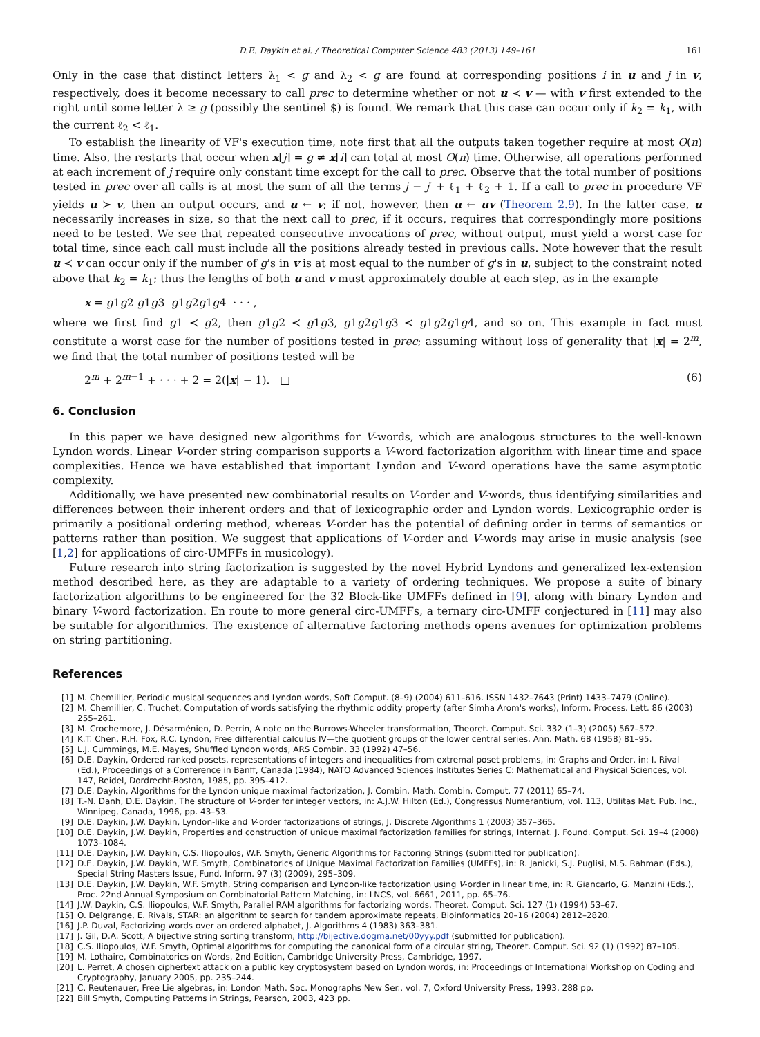D.E. Daykin et al. / Theoretical Computer Science 483 (2013) 149–161 161
Only in the case that distinct letters λ<sub>1</sub> < g and λ<sub>2</sub> < g are found at corresponding positions i in u and j in v, respectively, does it become necessary to call prec to determine whether or not u ≺ v — with v first extended to the right until some letter λ ≥ g (possibly the sentinel $) is found. We remark that this case can occur only if k<sub>2</sub> = k<sub>1</sub>, with the current ℓ<sub>2</sub> < ℓ<sub>1</sub>.
To establish the linearity of VF's execution time, note first that all the outputs taken together require at most O(n) time. Also, the restarts that occur when x[j] = g ≠ x[i] can total at most O(n) time. Otherwise, all operations performed at each increment of j require only constant time except for the call to prec. Observe that the total number of positions tested in prec over all calls is at most the sum of all the terms j − j′ + ℓ<sub>1</sub> + ℓ<sub>2</sub> + 1. If a call to prec in procedure VF yields u ≻ v, then an output occurs, and u ← v; if not, however, then u ← uv (Theorem 2.9). In the latter case, u necessarily increases in size, so that the next call to prec, if it occurs, requires that correspondingly more positions need to be tested. We see that repeated consecutive invocations of prec, without output, must yield a worst case for total time, since each call must include all the positions already tested in previous calls. Note however that the result u ≺ v can occur only if the number of g's in v is at most equal to the number of g's in u, subject to the constraint noted above that k<sub>2</sub> = k<sub>1</sub>; thus the lengths of both u and v must approximately double at each step, as in the example
x = g1g2 g1g3 g1g2g1g4 · · · ,
where we first find g1 ≺ g2, then g1g2 ≺ g1g3, g1g2g1g3 ≺ g1g2g1g4, and so on. This example in fact must constitute a worst case for the number of positions tested in prec; assuming without loss of generality that |x| = 2<sup>m</sup>, we find that the total number of positions tested will be
2<sup>m</sup> + 2<sup>m−1</sup> + · · · + 2 = 2(|x| − 1). □ (6)
6. Conclusion
In this paper we have designed new algorithms for V-words, which are analogous structures to the well-known Lyndon words. Linear V-order string comparison supports a V-word factorization algorithm with linear time and space complexities. Hence we have established that important Lyndon and V-word operations have the same asymptotic complexity.
Additionally, we have presented new combinatorial results on V-order and V-words, thus identifying similarities and differences between their inherent orders and that of lexicographic order and Lyndon words. Lexicographic order is primarily a positional ordering method, whereas V-order has the potential of defining order in terms of semantics or patterns rather than position. We suggest that applications of V-order and V-words may arise in music analysis (see [1,2] for applications of circ-UMFFs in musicology).
Future research into string factorization is suggested by the novel Hybrid Lyndons and generalized lex-extension method described here, as they are adaptable to a variety of ordering techniques. We propose a suite of binary factorization algorithms to be engineered for the 32 Block-like UMFFs defined in [9], along with binary Lyndon and binary V-word factorization. En route to more general circ-UMFFs, a ternary circ-UMFF conjectured in [11] may also be suitable for algorithmics. The existence of alternative factoring methods opens avenues for optimization problems on string partitioning.
References
[1] M. Chemillier, Periodic musical sequences and Lyndon words, Soft Comput. (8–9) (2004) 611–616. ISSN 1432–7643 (Print) 1433–7479 (Online).
[2] M. Chemillier, C. Truchet, Computation of words satisfying the rhythmic oddity property (after Simha Arom's works), Inform. Process. Lett. 86 (2003) 255–261.
[3] M. Crochemore, J. Désarménien, D. Perrin, A note on the Burrows-Wheeler transformation, Theoret. Comput. Sci. 332 (1–3) (2005) 567–572.
[4] K.T. Chen, R.H. Fox, R.C. Lyndon, Free differential calculus IV—the quotient groups of the lower central series, Ann. Math. 68 (1958) 81–95.
[5] L.J. Cummings, M.E. Mayes, Shuffled Lyndon words, ARS Combin. 33 (1992) 47–56.
[6] D.E. Daykin, Ordered ranked posets, representations of integers and inequalities from extremal poset problems, in: Graphs and Order, in: I. Rival (Ed.), Proceedings of a Conference in Banff, Canada (1984), NATO Advanced Sciences Institutes Series C: Mathematical and Physical Sciences, vol. 147, Reidel, Dordrecht-Boston, 1985, pp. 395–412.
[7] D.E. Daykin, Algorithms for the Lyndon unique maximal factorization, J. Combin. Math. Combin. Comput. 77 (2011) 65–74.
[8] T.-N. Danh, D.E. Daykin, The structure of V-order for integer vectors, in: A.J.W. Hilton (Ed.), Congressus Numerantium, vol. 113, Utilitas Mat. Pub. Inc., Winnipeg, Canada, 1996, pp. 43–53.
[9] D.E. Daykin, J.W. Daykin, Lyndon-like and V-order factorizations of strings, J. Discrete Algorithms 1 (2003) 357–365.
[10] D.E. Daykin, J.W. Daykin, Properties and construction of unique maximal factorization families for strings, Internat. J. Found. Comput. Sci. 19–4 (2008) 1073–1084.
[11] D.E. Daykin, J.W. Daykin, C.S. Iliopoulos, W.F. Smyth, Generic Algorithms for Factoring Strings (submitted for publication).
[12] D.E. Daykin, J.W. Daykin, W.F. Smyth, Combinatorics of Unique Maximal Factorization Families (UMFFs), in: R. Janicki, S.J. Puglisi, M.S. Rahman (Eds.), Special String Masters Issue, Fund. Inform. 97 (3) (2009), 295–309.
[13] D.E. Daykin, J.W. Daykin, W.F. Smyth, String comparison and Lyndon-like factorization using V-order in linear time, in: R. Giancarlo, G. Manzini (Eds.), Proc. 22nd Annual Symposium on Combinatorial Pattern Matching, in: LNCS, vol. 6661, 2011, pp. 65–76.
[14] J.W. Daykin, C.S. Iliopoulos, W.F. Smyth, Parallel RAM algorithms for factorizing words, Theoret. Comput. Sci. 127 (1) (1994) 53–67.
[15] O. Delgrange, E. Rivals, STAR: an algorithm to search for tandem approximate repeats, Bioinformatics 20–16 (2004) 2812–2820.
[16] J.P. Duval, Factorizing words over an ordered alphabet, J. Algorithms 4 (1983) 363–381.
[17] J. Gil, D.A. Scott, A bijective string sorting transform, http://bijective.dogma.net/00yyy.pdf (submitted for publication).
[18] C.S. Iliopoulos, W.F. Smyth, Optimal algorithms for computing the canonical form of a circular string, Theoret. Comput. Sci. 92 (1) (1992) 87–105.
[19] M. Lothaire, Combinatorics on Words, 2nd Edition, Cambridge University Press, Cambridge, 1997.
[20] L. Perret, A chosen ciphertext attack on a public key cryptosystem based on Lyndon words, in: Proceedings of International Workshop on Coding and Cryptography, January 2005, pp. 235–244.
[21] C. Reutenauer, Free Lie algebras, in: London Math. Soc. Monographs New Ser., vol. 7, Oxford University Press, 1993, 288 pp.
[22] Bill Smyth, Computing Patterns in Strings, Pearson, 2003, 423 pp.